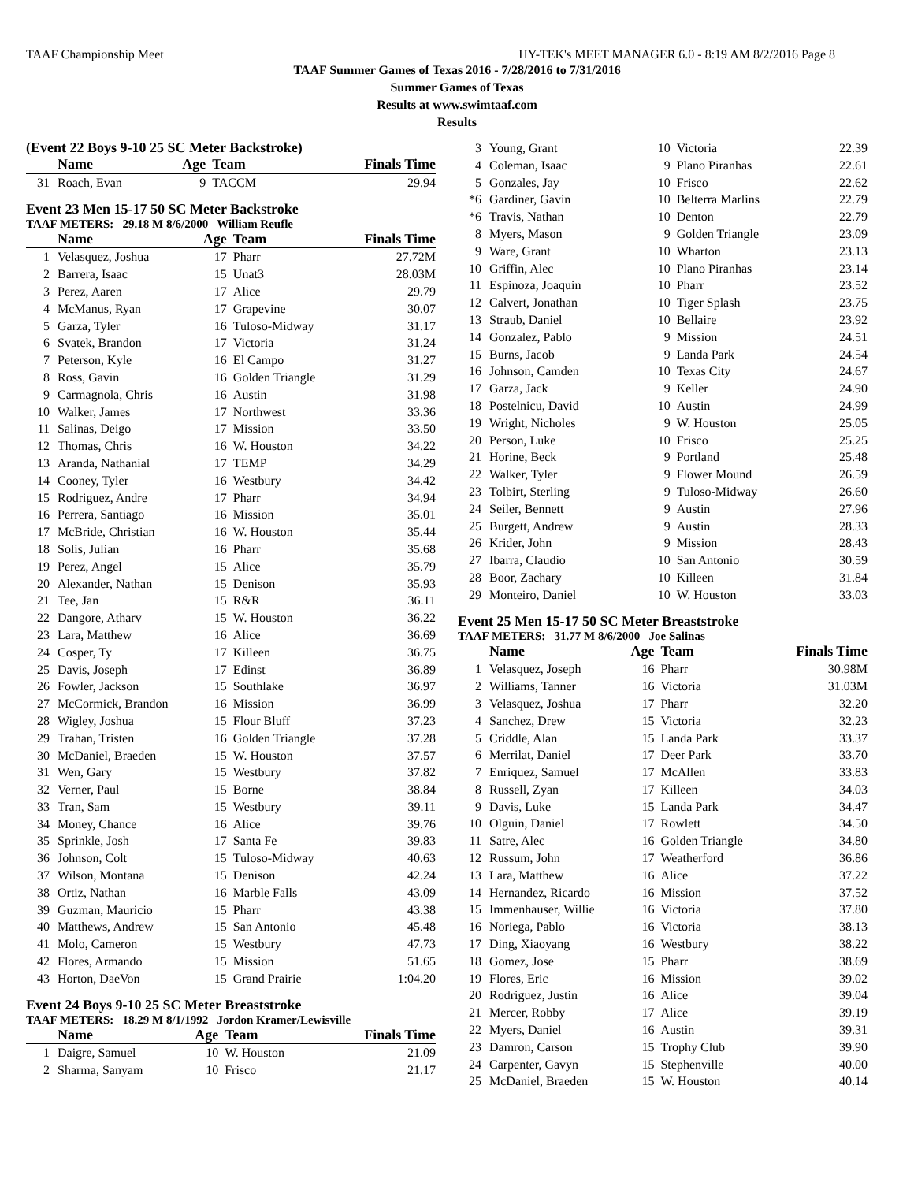TAAF Championship Meet HY-TEK's MEET MANAGER 6.0 - 8:19 AM 8/2/2016 Page 8
TAAF Summer Games of Texas 2016 - 7/28/2016 to 7/31/2016
Summer Games of Texas
Results at www.swimtaaf.com
Results
(Event 22 Boys 9-10 25 SC Meter Backstroke)
| | Name | Age | Team | Finals Time |
| --- | --- | --- | --- | --- |
| 31 | Roach, Evan | 9 | TACCM | 29.94 |
Event 23 Men 15-17 50 SC Meter Backstroke
TAAF METERS: 29.18 M 8/6/2000 William Reufle
| | Name | Age | Team | Finals Time |
| --- | --- | --- | --- | --- |
| 1 | Velasquez, Joshua | 17 | Pharr | 27.72M |
| 2 | Barrera, Isaac | 15 | Unat3 | 28.03M |
| 3 | Perez, Aaren | 17 | Alice | 29.79 |
| 4 | McManus, Ryan | 17 | Grapevine | 30.07 |
| 5 | Garza, Tyler | 16 | Tuloso-Midway | 31.17 |
| 6 | Svatek, Brandon | 17 | Victoria | 31.24 |
| 7 | Peterson, Kyle | 16 | El Campo | 31.27 |
| 8 | Ross, Gavin | 16 | Golden Triangle | 31.29 |
| 9 | Carmagnola, Chris | 16 | Austin | 31.98 |
| 10 | Walker, James | 17 | Northwest | 33.36 |
| 11 | Salinas, Deigo | 17 | Mission | 33.50 |
| 12 | Thomas, Chris | 16 | W. Houston | 34.22 |
| 13 | Aranda, Nathanial | 17 | TEMP | 34.29 |
| 14 | Cooney, Tyler | 16 | Westbury | 34.42 |
| 15 | Rodriguez, Andre | 17 | Pharr | 34.94 |
| 16 | Perrera, Santiago | 16 | Mission | 35.01 |
| 17 | McBride, Christian | 16 | W. Houston | 35.44 |
| 18 | Solis, Julian | 16 | Pharr | 35.68 |
| 19 | Perez, Angel | 15 | Alice | 35.79 |
| 20 | Alexander, Nathan | 15 | Denison | 35.93 |
| 21 | Tee, Jan | 15 | R&R | 36.11 |
| 22 | Dangore, Atharv | 15 | W. Houston | 36.22 |
| 23 | Lara, Matthew | 16 | Alice | 36.69 |
| 24 | Cosper, Ty | 17 | Killeen | 36.75 |
| 25 | Davis, Joseph | 17 | Edinst | 36.89 |
| 26 | Fowler, Jackson | 15 | Southlake | 36.97 |
| 27 | McCormick, Brandon | 16 | Mission | 36.99 |
| 28 | Wigley, Joshua | 15 | Flour Bluff | 37.23 |
| 29 | Trahan, Tristen | 16 | Golden Triangle | 37.28 |
| 30 | McDaniel, Braeden | 15 | W. Houston | 37.57 |
| 31 | Wen, Gary | 15 | Westbury | 37.82 |
| 32 | Verner, Paul | 15 | Borne | 38.84 |
| 33 | Tran, Sam | 15 | Westbury | 39.11 |
| 34 | Money, Chance | 16 | Alice | 39.76 |
| 35 | Sprinkle, Josh | 17 | Santa Fe | 39.83 |
| 36 | Johnson, Colt | 15 | Tuloso-Midway | 40.63 |
| 37 | Wilson, Montana | 15 | Denison | 42.24 |
| 38 | Ortiz, Nathan | 16 | Marble Falls | 43.09 |
| 39 | Guzman, Mauricio | 15 | Pharr | 43.38 |
| 40 | Matthews, Andrew | 15 | San Antonio | 45.48 |
| 41 | Molo, Cameron | 15 | Westbury | 47.73 |
| 42 | Flores, Armando | 15 | Mission | 51.65 |
| 43 | Horton, DaeVon | 15 | Grand Prairie | 1:04.20 |
Event 24 Boys 9-10 25 SC Meter Breaststroke
TAAF METERS: 18.29 M 8/1/1992 Jordon Kramer/Lewisville
| | Name | Age | Team | Finals Time |
| --- | --- | --- | --- | --- |
| 1 | Daigre, Samuel | 10 | W. Houston | 21.09 |
| 2 | Sharma, Sanyam | 10 | Frisco | 21.17 |
| 3 | Young, Grant | 10 | Victoria | 22.39 |
| 4 | Coleman, Isaac | 9 | Plano Piranhas | 22.61 |
| 5 | Gonzales, Jay | 10 | Frisco | 22.62 |
| *6 | Gardiner, Gavin | 10 | Belterra Marlins | 22.79 |
| *6 | Travis, Nathan | 10 | Denton | 22.79 |
| 8 | Myers, Mason | 9 | Golden Triangle | 23.09 |
| 9 | Ware, Grant | 10 | Wharton | 23.13 |
| 10 | Griffin, Alec | 10 | Plano Piranhas | 23.14 |
| 11 | Espinoza, Joaquin | 10 | Pharr | 23.52 |
| 12 | Calvert, Jonathan | 10 | Tiger Splash | 23.75 |
| 13 | Straub, Daniel | 10 | Bellaire | 23.92 |
| 14 | Gonzalez, Pablo | 9 | Mission | 24.51 |
| 15 | Burns, Jacob | 9 | Landa Park | 24.54 |
| 16 | Johnson, Camden | 10 | Texas City | 24.67 |
| 17 | Garza, Jack | 9 | Keller | 24.90 |
| 18 | Postelnicu, David | 10 | Austin | 24.99 |
| 19 | Wright, Nicholes | 9 | W. Houston | 25.05 |
| 20 | Person, Luke | 10 | Frisco | 25.25 |
| 21 | Horine, Beck | 9 | Portland | 25.48 |
| 22 | Walker, Tyler | 9 | Flower Mound | 26.59 |
| 23 | Tolbirt, Sterling | 9 | Tuloso-Midway | 26.60 |
| 24 | Seiler, Bennett | 9 | Austin | 27.96 |
| 25 | Burgett, Andrew | 9 | Austin | 28.33 |
| 26 | Krider, John | 9 | Mission | 28.43 |
| 27 | Ibarra, Claudio | 10 | San Antonio | 30.59 |
| 28 | Boor, Zachary | 10 | Killeen | 31.84 |
| 29 | Monteiro, Daniel | 10 | W. Houston | 33.03 |
Event 25 Men 15-17 50 SC Meter Breaststroke
TAAF METERS: 31.77 M 8/6/2000 Joe Salinas
| | Name | Age | Team | Finals Time |
| --- | --- | --- | --- | --- |
| 1 | Velasquez, Joseph | 16 | Pharr | 30.98M |
| 2 | Williams, Tanner | 16 | Victoria | 31.03M |
| 3 | Velasquez, Joshua | 17 | Pharr | 32.20 |
| 4 | Sanchez, Drew | 15 | Victoria | 32.23 |
| 5 | Criddle, Alan | 15 | Landa Park | 33.37 |
| 6 | Merrilat, Daniel | 17 | Deer Park | 33.70 |
| 7 | Enriquez, Samuel | 17 | McAllen | 33.83 |
| 8 | Russell, Zyan | 17 | Killeen | 34.03 |
| 9 | Davis, Luke | 15 | Landa Park | 34.47 |
| 10 | Olguin, Daniel | 17 | Rowlett | 34.50 |
| 11 | Satre, Alec | 16 | Golden Triangle | 34.80 |
| 12 | Russum, John | 17 | Weatherford | 36.86 |
| 13 | Lara, Matthew | 16 | Alice | 37.22 |
| 14 | Hernandez, Ricardo | 16 | Mission | 37.52 |
| 15 | Immenhauser, Willie | 16 | Victoria | 37.80 |
| 16 | Noriega, Pablo | 16 | Victoria | 38.13 |
| 17 | Ding, Xiaoyang | 16 | Westbury | 38.22 |
| 18 | Gomez, Jose | 15 | Pharr | 38.69 |
| 19 | Flores, Eric | 16 | Mission | 39.02 |
| 20 | Rodriguez, Justin | 16 | Alice | 39.04 |
| 21 | Mercer, Robby | 17 | Alice | 39.19 |
| 22 | Myers, Daniel | 16 | Austin | 39.31 |
| 23 | Damron, Carson | 15 | Trophy Club | 39.90 |
| 24 | Carpenter, Gavyn | 15 | Stephenville | 40.00 |
| 25 | McDaniel, Braeden | 15 | W. Houston | 40.14 |